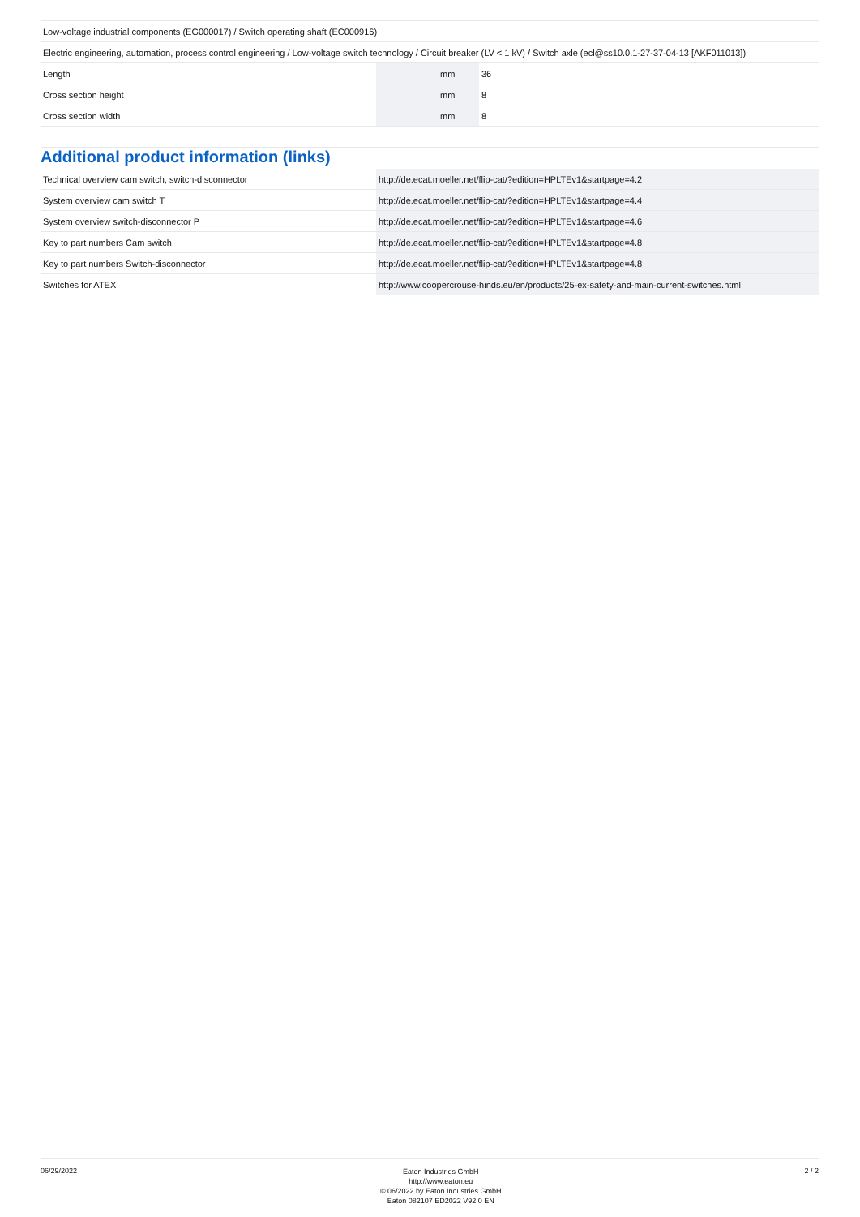| Low-voltage industrial components (EG000017) / Switch operating shaft (EC000916) | | | |
| Electric engineering, automation, process control engineering / Low-voltage switch technology / Circuit breaker (LV < 1 kV) / Switch axle (ecl@ss10.0.1-27-37-04-13 [AKF011013]) | | | |
| Length | | mm | 36 |
| Cross section height | | mm | 8 |
| Cross section width | | mm | 8 |
Additional product information (links)
| Technical overview cam switch, switch-disconnector | http://de.ecat.moeller.net/flip-cat/?edition=HPLTEv1&startpage=4.2 |
| System overview cam switch T | http://de.ecat.moeller.net/flip-cat/?edition=HPLTEv1&startpage=4.4 |
| System overview switch-disconnector P | http://de.ecat.moeller.net/flip-cat/?edition=HPLTEv1&startpage=4.6 |
| Key to part numbers Cam switch | http://de.ecat.moeller.net/flip-cat/?edition=HPLTEv1&startpage=4.8 |
| Key to part numbers Switch-disconnector | http://de.ecat.moeller.net/flip-cat/?edition=HPLTEv1&startpage=4.8 |
| Switches for ATEX | http://www.coopercrouse-hinds.eu/en/products/25-ex-safety-and-main-current-switches.html |
06/29/2022
Eaton Industries GmbH
http://www.eaton.eu
© 06/2022 by Eaton Industries GmbH
Eaton 082107 ED2022 V92.0 EN
2 / 2